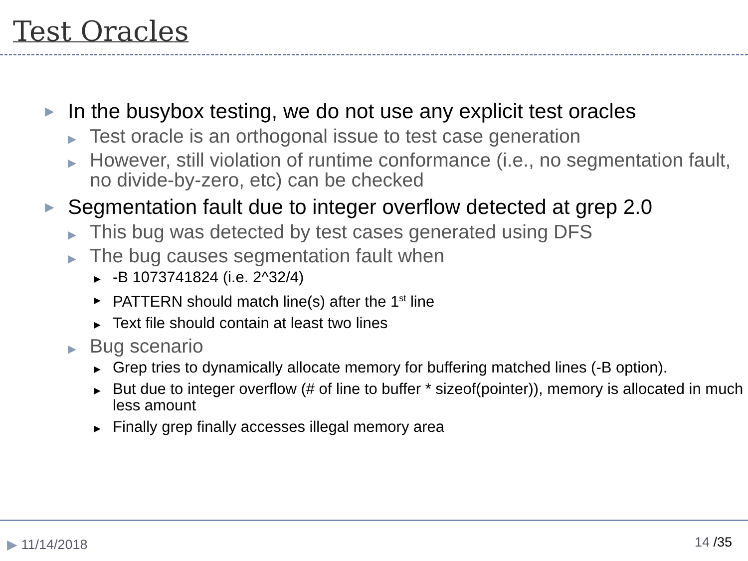Test Oracles
▶ In the busybox testing, we do not use any explicit test oracles
▶ Test oracle is an orthogonal issue to test case generation
▶ However, still violation of runtime conformance (i.e., no segmentation fault, no divide-by-zero, etc) can be checked
▶ Segmentation fault due to integer overflow detected at grep 2.0
▶ This bug was detected by test cases generated using DFS
▶ The bug causes segmentation fault when
▶ -B 1073741824 (i.e. 2^32/4)
▶ PATTERN should match line(s) after the 1<sup>st</sup> line
▶ Text file should contain at least two lines
▶ Bug scenario
▶ Grep tries to dynamically allocate memory for buffering matched lines (-B option).
▶ But due to integer overflow (# of line to buffer * sizeof(pointer)), memory is allocated in much less amount
▶ Finally grep finally accesses illegal memory area
▶ 11/14/2018 14 /35